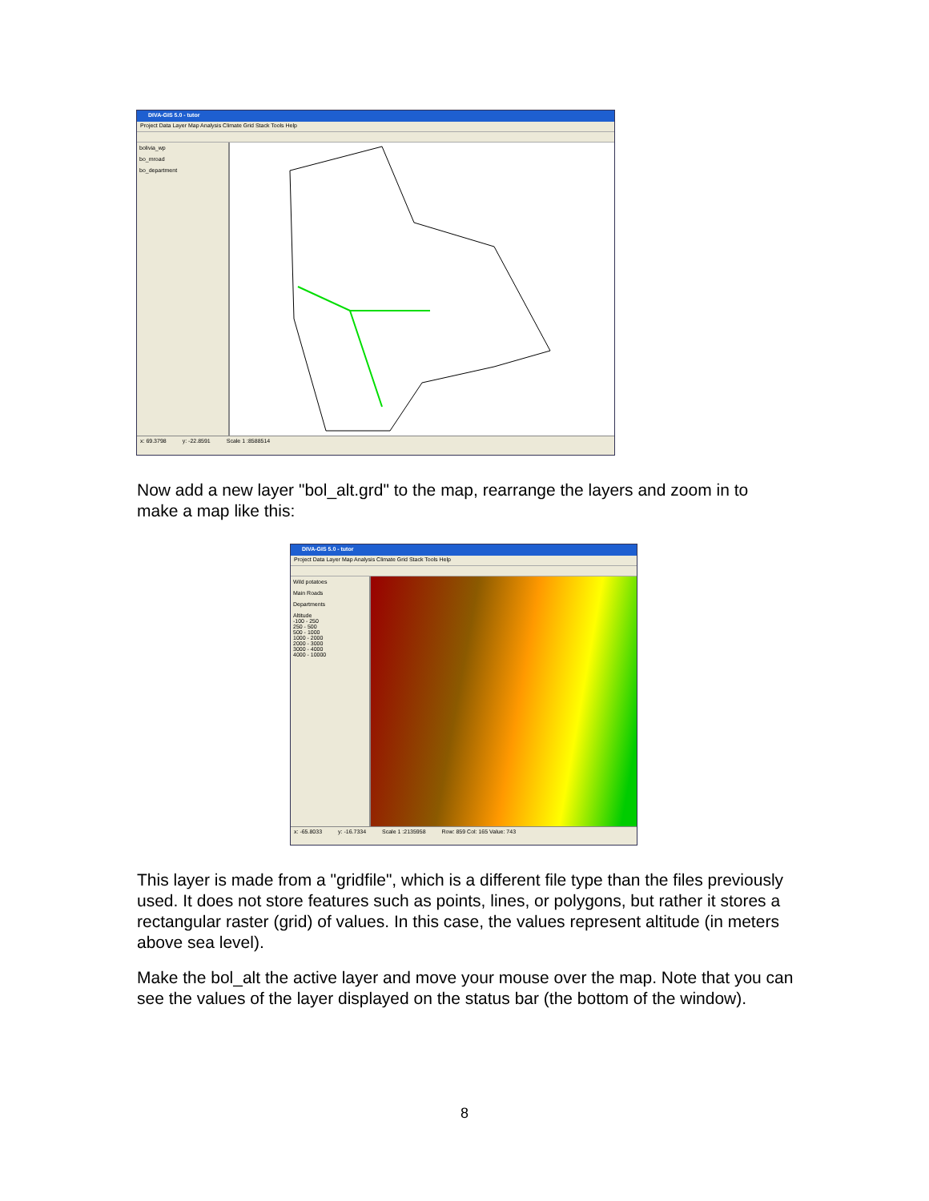DIVA-GIS 5.0 - tutor
Project Data Layer Map Analysis Climate Grid Stack Tools Help
bolivia_wp
bo_mroad
bo_department
x: 69.3798 y: -22.8591 Scale 1 :8588514
Now add a new layer "bol_alt.grd" to the map, rearrange the layers and zoom in to make a map like this:
DIVA-GIS 5.0 - tutor
Project Data Layer Map Analysis Climate Grid Stack Tools Help
Wild potatoes
Main Roads
Departments
Altitude
-100 - 250
250 - 500
500 - 1000
1000 - 2000
2000 - 3000
3000 - 4000
4000 - 10000
x: -65.8033 y: -16.7334 Scale 1 :2135958 Row: 859 Col: 165 Value: 743
This layer is made from a "gridfile", which is a different file type than the files previously used. It does not store features such as points, lines, or polygons, but rather it stores a rectangular raster (grid) of values. In this case, the values represent altitude (in meters above sea level).
Make the bol_alt the active layer and move your mouse over the map. Note that you can see the values of the layer displayed on the status bar (the bottom of the window).
8